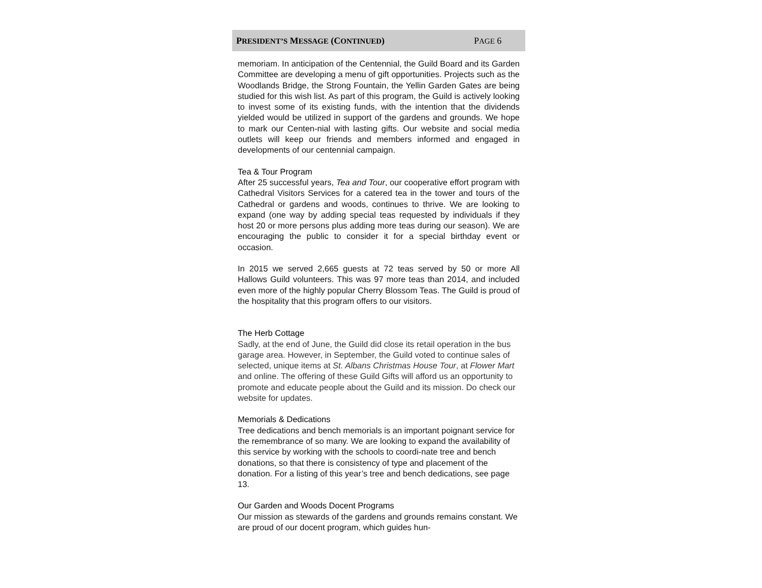PRESIDENT’S MESSAGE (CONTINUED) PAGE 6
memoriam. In anticipation of the Centennial, the Guild Board and its Garden Committee are developing a menu of gift opportunities. Projects such as the Woodlands Bridge, the Strong Fountain, the Yellin Garden Gates are being studied for this wish list. As part of this program, the Guild is actively looking to invest some of its existing funds, with the intention that the dividends yielded would be utilized in support of the gardens and grounds. We hope to mark our Centen-nial with lasting gifts. Our website and social media outlets will keep our friends and members informed and engaged in developments of our centennial campaign.
Tea & Tour Program
After 25 successful years, Tea and Tour, our cooperative effort program with Cathedral Visitors Services for a catered tea in the tower and tours of the Cathedral or gardens and woods, continues to thrive. We are looking to expand (one way by adding special teas requested by individuals if they host 20 or more persons plus adding more teas during our season). We are encouraging the public to consider it for a special birthday event or occasion.
In 2015 we served 2,665 guests at 72 teas served by 50 or more All Hallows Guild volunteers. This was 97 more teas than 2014, and included even more of the highly popular Cherry Blossom Teas. The Guild is proud of the hospitality that this program offers to our visitors.
The Herb Cottage
Sadly, at the end of June, the Guild did close its retail operation in the bus garage area. However, in September, the Guild voted to continue sales of selected, unique items at St. Albans Christmas House Tour, at Flower Mart and online. The offering of these Guild Gifts will afford us an opportunity to promote and educate people about the Guild and its mission. Do check our website for updates.
Memorials & Dedications
Tree dedications and bench memorials is an important poignant service for the remembrance of so many. We are looking to expand the availability of this service by working with the schools to coordi-nate tree and bench donations, so that there is consistency of type and placement of the donation. For a listing of this year’s tree and bench dedications, see page 13.
Our Garden and Woods Docent Programs
Our mission as stewards of the gardens and grounds remains constant. We are proud of our docent program, which guides hun-